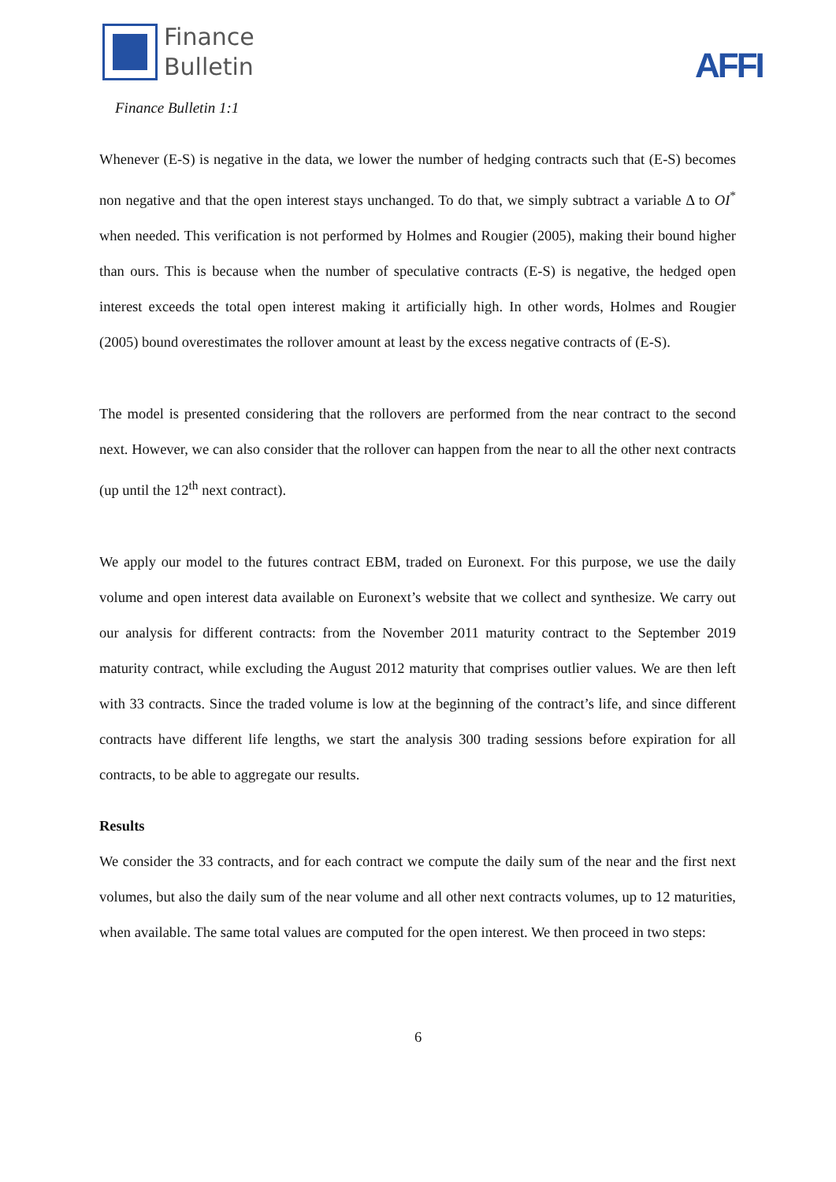Finance
Bulletin
AFFI
Finance Bulletin 1:1
Whenever (E-S) is negative in the data, we lower the number of hedging contracts such that (E-S) becomes non negative and that the open interest stays unchanged. To do that, we simply subtract a variable Δ to OI<sup>*</sup> when needed. This verification is not performed by Holmes and Rougier (2005), making their bound higher than ours. This is because when the number of speculative contracts (E-S) is negative, the hedged open interest exceeds the total open interest making it artificially high. In other words, Holmes and Rougier (2005) bound overestimates the rollover amount at least by the excess negative contracts of (E-S).
The model is presented considering that the rollovers are performed from the near contract to the second next. However, we can also consider that the rollover can happen from the near to all the other next contracts (up until the 12<sup>th</sup> next contract).
We apply our model to the futures contract EBM, traded on Euronext. For this purpose, we use the daily volume and open interest data available on Euronext’s website that we collect and synthesize. We carry out our analysis for different contracts: from the November 2011 maturity contract to the September 2019 maturity contract, while excluding the August 2012 maturity that comprises outlier values. We are then left with 33 contracts. Since the traded volume is low at the beginning of the contract’s life, and since different contracts have different life lengths, we start the analysis 300 trading sessions before expiration for all contracts, to be able to aggregate our results.
Results
We consider the 33 contracts, and for each contract we compute the daily sum of the near and the first next volumes, but also the daily sum of the near volume and all other next contracts volumes, up to 12 maturities, when available. The same total values are computed for the open interest. We then proceed in two steps:
6